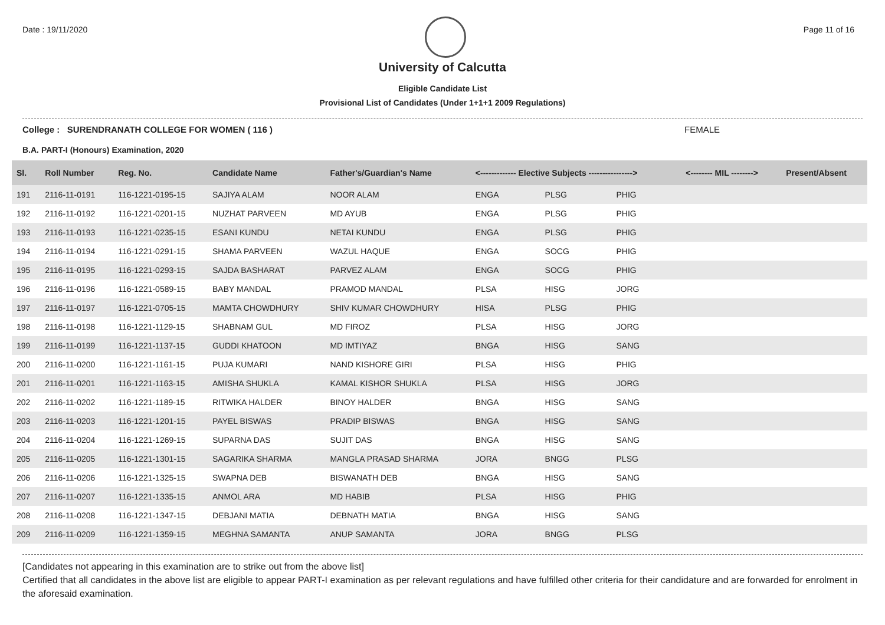Date : 19/11/2020 Page 11 of 16
University of Calcutta
Eligible Candidate List
Provisional List of Candidates (Under 1+1+1 2009 Regulations)
College : SURENDRANATH COLLEGE FOR WOMEN ( 116 ) FEMALE
B.A. PART-I (Honours) Examination, 2020
| Sl. | Roll Number | Reg. No. | Candidate Name | Father's/Guardian's Name | <------------- Elective Subjects ----------------> | | | <-------- MIL --------> | Present/Absent |
| --- | --- | --- | --- | --- | --- | --- | --- | --- | --- |
| 191 | 2116-11-0191 | 116-1221-0195-15 | SAJIYA ALAM | NOOR ALAM | ENGA | PLSG | PHIG | | |
| 192 | 2116-11-0192 | 116-1221-0201-15 | NUZHAT PARVEEN | MD AYUB | ENGA | PLSG | PHIG | | |
| 193 | 2116-11-0193 | 116-1221-0235-15 | ESANI KUNDU | NETAI KUNDU | ENGA | PLSG | PHIG | | |
| 194 | 2116-11-0194 | 116-1221-0291-15 | SHAMA PARVEEN | WAZUL HAQUE | ENGA | SOCG | PHIG | | |
| 195 | 2116-11-0195 | 116-1221-0293-15 | SAJDA BASHARAT | PARVEZ ALAM | ENGA | SOCG | PHIG | | |
| 196 | 2116-11-0196 | 116-1221-0589-15 | BABY MANDAL | PRAMOD MANDAL | PLSA | HISG | JORG | | |
| 197 | 2116-11-0197 | 116-1221-0705-15 | MAMTA CHOWDHURY | SHIV KUMAR CHOWDHURY | HISA | PLSG | PHIG | | |
| 198 | 2116-11-0198 | 116-1221-1129-15 | SHABNAM GUL | MD FIROZ | PLSA | HISG | JORG | | |
| 199 | 2116-11-0199 | 116-1221-1137-15 | GUDDI KHATOON | MD IMTIYAZ | BNGA | HISG | SANG | | |
| 200 | 2116-11-0200 | 116-1221-1161-15 | PUJA KUMARI | NAND KISHORE GIRI | PLSA | HISG | PHIG | | |
| 201 | 2116-11-0201 | 116-1221-1163-15 | AMISHA SHUKLA | KAMAL KISHOR SHUKLA | PLSA | HISG | JORG | | |
| 202 | 2116-11-0202 | 116-1221-1189-15 | RITWIKA HALDER | BINOY HALDER | BNGA | HISG | SANG | | |
| 203 | 2116-11-0203 | 116-1221-1201-15 | PAYEL BISWAS | PRADIP BISWAS | BNGA | HISG | SANG | | |
| 204 | 2116-11-0204 | 116-1221-1269-15 | SUPARNA DAS | SUJIT DAS | BNGA | HISG | SANG | | |
| 205 | 2116-11-0205 | 116-1221-1301-15 | SAGARIKA SHARMA | MANGLA PRASAD SHARMA | JORA | BNGG | PLSG | | |
| 206 | 2116-11-0206 | 116-1221-1325-15 | SWAPNA DEB | BISWANATH DEB | BNGA | HISG | SANG | | |
| 207 | 2116-11-0207 | 116-1221-1335-15 | ANMOL ARA | MD HABIB | PLSA | HISG | PHIG | | |
| 208 | 2116-11-0208 | 116-1221-1347-15 | DEBJANI MATIA | DEBNATH MATIA | BNGA | HISG | SANG | | |
| 209 | 2116-11-0209 | 116-1221-1359-15 | MEGHNA SAMANTA | ANUP SAMANTA | JORA | BNGG | PLSG | | |
[Candidates not appearing in this examination are to strike out from the above list]
Certified that all candidates in the above list are eligible to appear PART-I examination as per relevant regulations and have fulfilled other criteria for their candidature and are forwarded for enrolment in the aforesaid examination.